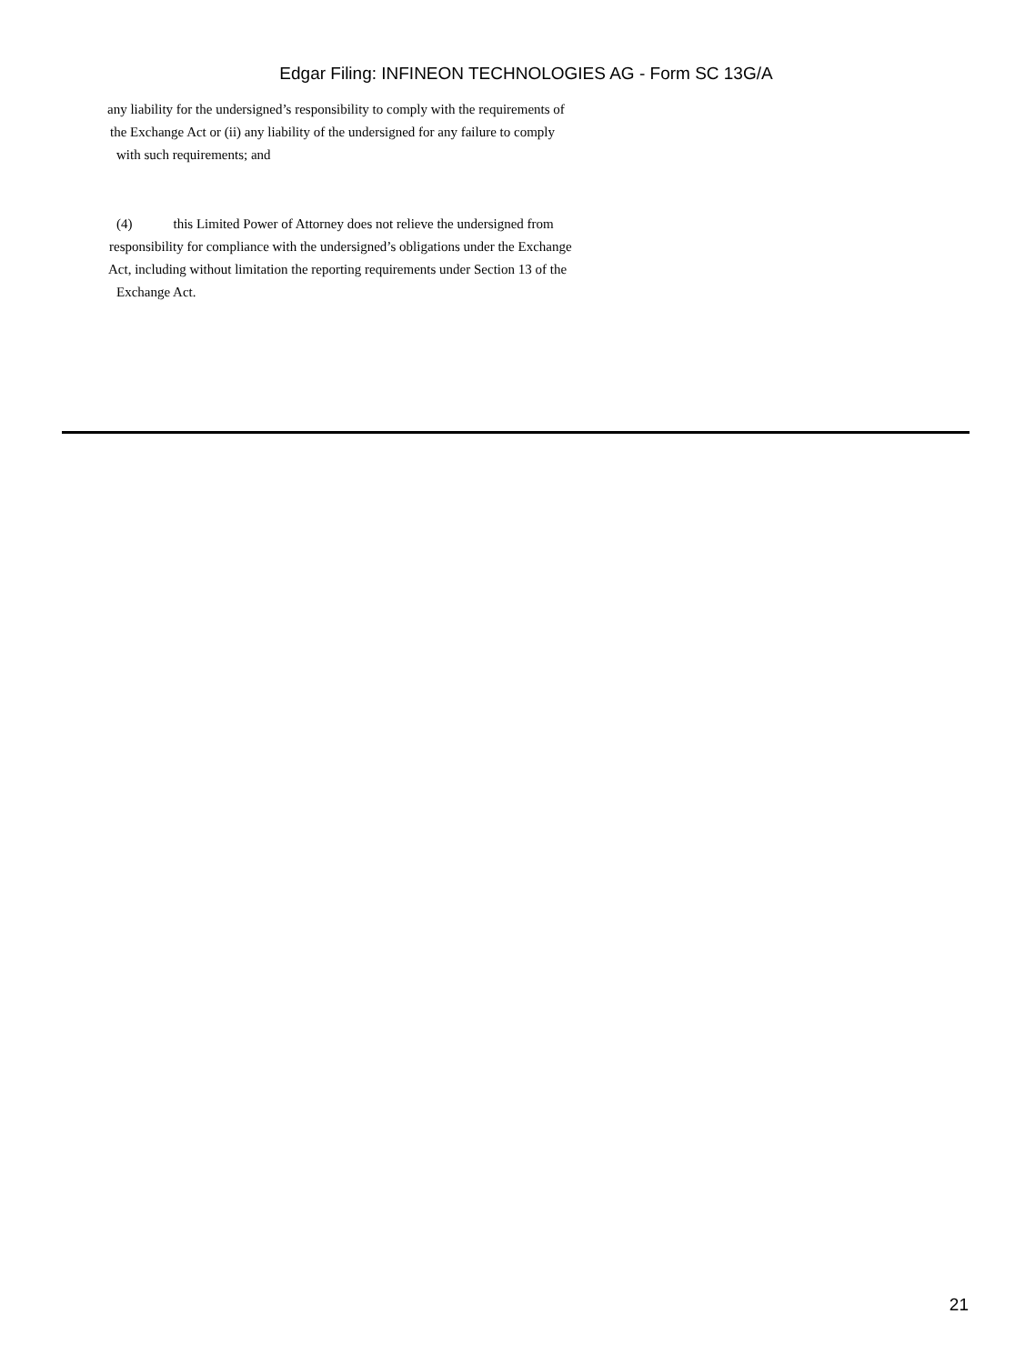Edgar Filing: INFINEON TECHNOLOGIES AG - Form SC 13G/A
any liability for the undersigned’s responsibility to comply with the requirements of
the Exchange Act or (ii) any liability of the undersigned for any failure to comply
with such requirements; and
(4) this Limited Power of Attorney does not relieve the undersigned from
responsibility for compliance with the undersigned’s obligations under the Exchange
Act, including without limitation the reporting requirements under Section 13 of the
Exchange Act.
21